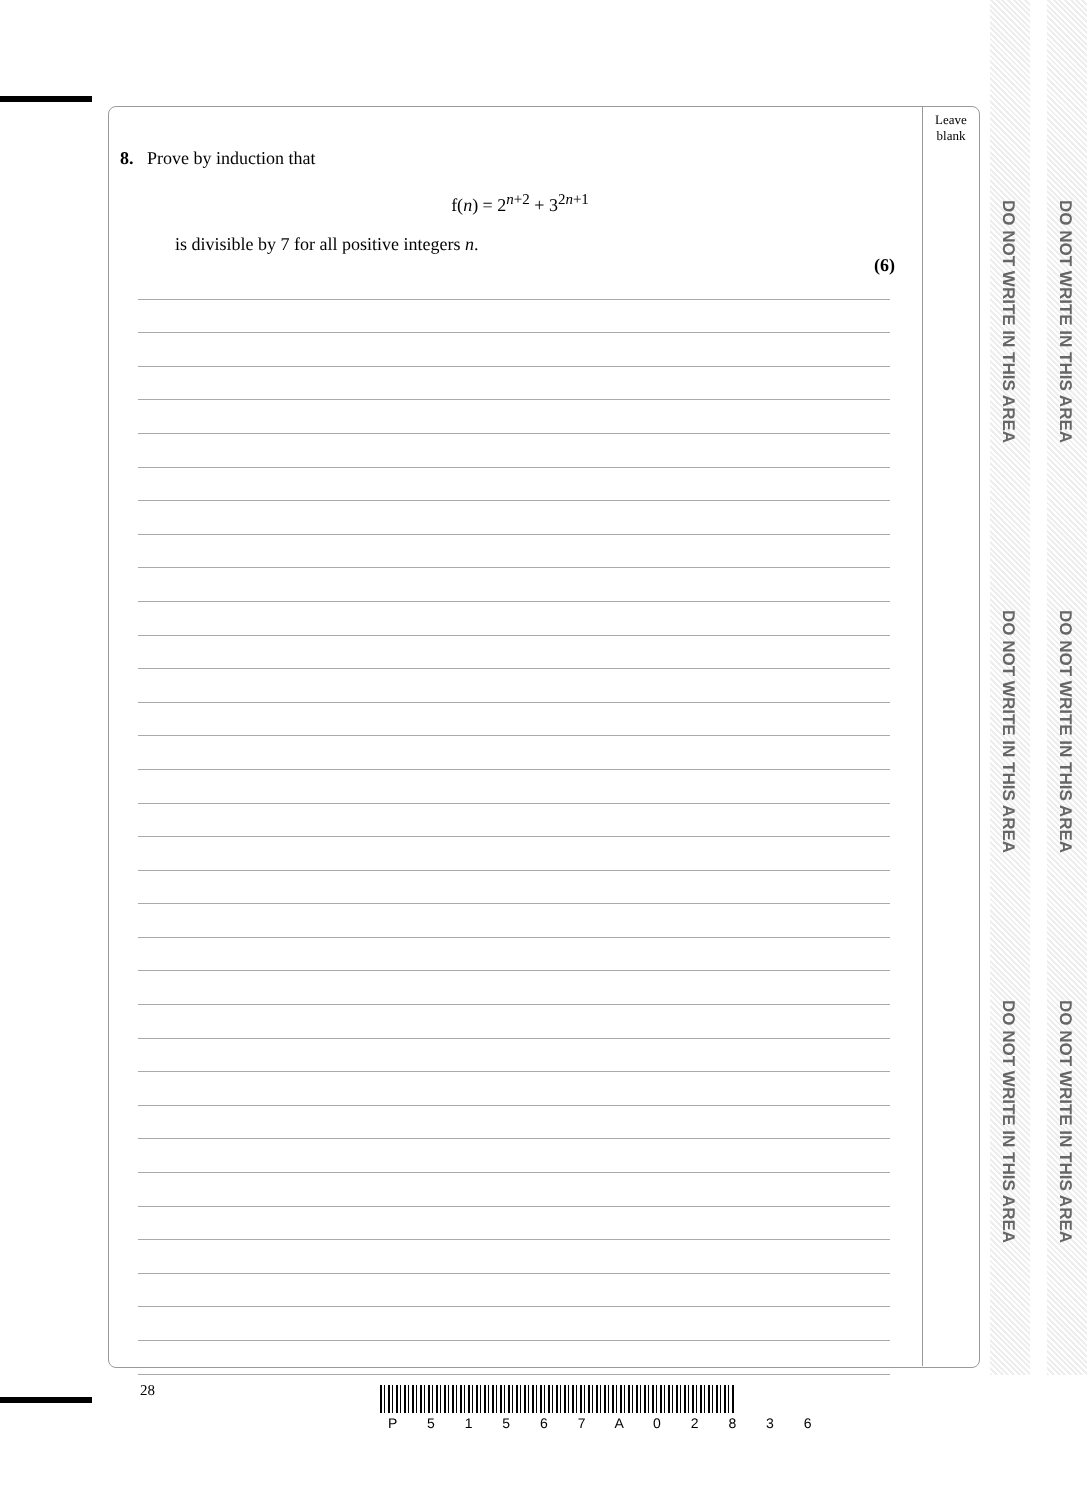Leave blank
DO NOT WRITE IN THIS AREA
DO NOT WRITE IN THIS AREA
DO NOT WRITE IN THIS AREA
DO NOT WRITE IN THIS AREA
DO NOT WRITE IN THIS AREA
DO NOT WRITE IN THIS AREA
8. Prove by induction that
f(n) = 2<sup>n+2</sup> + 3<sup>2n+1</sup>
is divisible by 7 for all positive integers n.
(6)
28
P 5 1 5 6 7 A 0 2 8 3 6